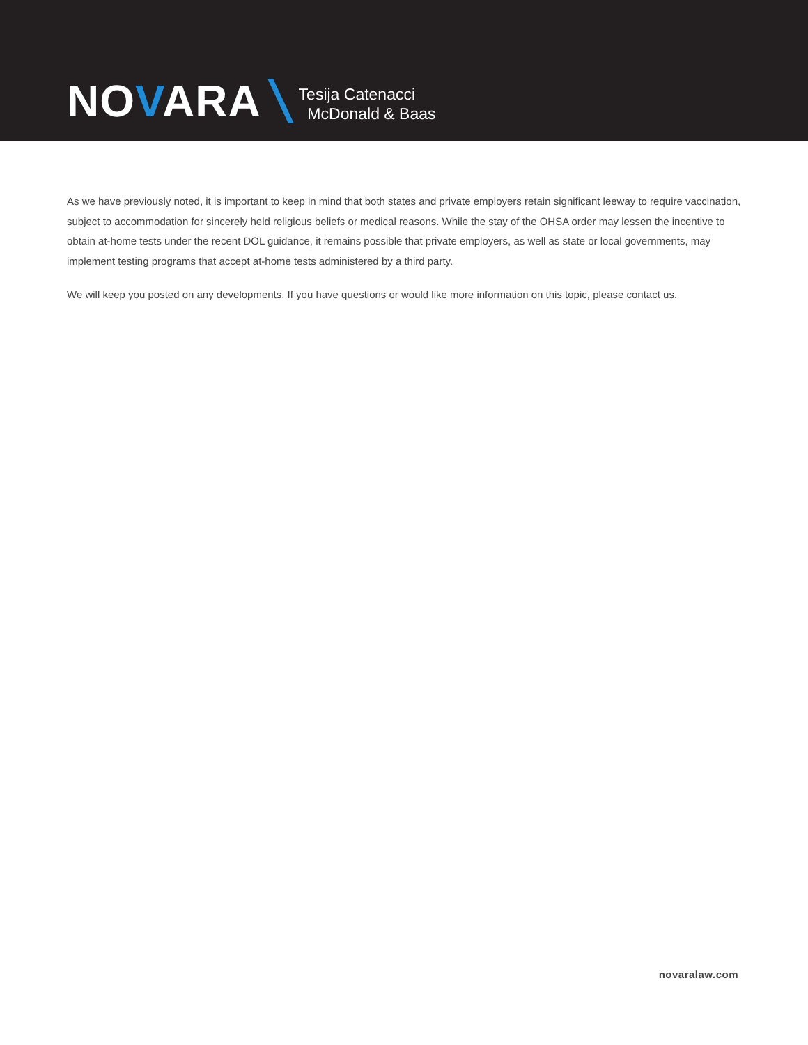NOVARA
Tesija Catenacci
McDonald & Baas
As we have previously noted, it is important to keep in mind that both states and private employers retain significant leeway to require vaccination, subject to accommodation for sincerely held religious beliefs or medical reasons. While the stay of the OHSA order may lessen the incentive to obtain at-home tests under the recent DOL guidance, it remains possible that private employers, as well as state or local governments, may implement testing programs that accept at-home tests administered by a third party.
We will keep you posted on any developments. If you have questions or would like more information on this topic, please contact us.
novaralaw.com